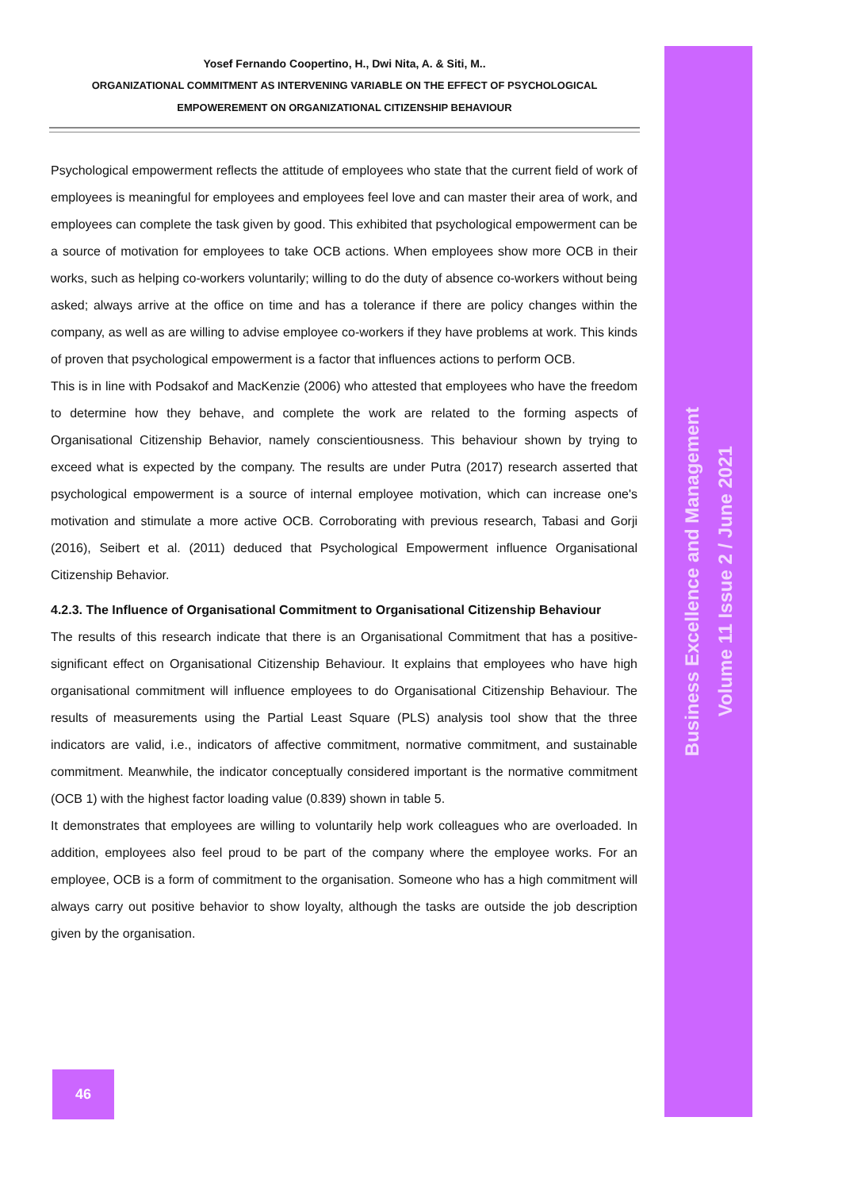Yosef Fernando Coopertino, H., Dwi Nita, A. & Siti, M..
ORGANIZATIONAL COMMITMENT AS INTERVENING VARIABLE ON THE EFFECT OF PSYCHOLOGICAL
EMPOWEREMENT ON ORGANIZATIONAL CITIZENSHIP BEHAVIOUR
Psychological empowerment reflects the attitude of employees who state that the current field of work of employees is meaningful for employees and employees feel love and can master their area of work, and employees can complete the task given by good. This exhibited that psychological empowerment can be a source of motivation for employees to take OCB actions. When employees show more OCB in their works, such as helping co-workers voluntarily; willing to do the duty of absence co-workers without being asked; always arrive at the office on time and has a tolerance if there are policy changes within the company, as well as are willing to advise employee co-workers if they have problems at work. This kinds of proven that psychological empowerment is a factor that influences actions to perform OCB.
This is in line with Podsakof and MacKenzie (2006) who attested that employees who have the freedom to determine how they behave, and complete the work are related to the forming aspects of Organisational Citizenship Behavior, namely conscientiousness. This behaviour shown by trying to exceed what is expected by the company. The results are under Putra (2017) research asserted that psychological empowerment is a source of internal employee motivation, which can increase one's motivation and stimulate a more active OCB. Corroborating with previous research, Tabasi and Gorji (2016), Seibert et al. (2011) deduced that Psychological Empowerment influence Organisational Citizenship Behavior.
4.2.3. The Influence of Organisational Commitment to Organisational Citizenship Behaviour
The results of this research indicate that there is an Organisational Commitment that has a positive-significant effect on Organisational Citizenship Behaviour. It explains that employees who have high organisational commitment will influence employees to do Organisational Citizenship Behaviour. The results of measurements using the Partial Least Square (PLS) analysis tool show that the three indicators are valid, i.e., indicators of affective commitment, normative commitment, and sustainable commitment. Meanwhile, the indicator conceptually considered important is the normative commitment (OCB 1) with the highest factor loading value (0.839) shown in table 5.
It demonstrates that employees are willing to voluntarily help work colleagues who are overloaded. In addition, employees also feel proud to be part of the company where the employee works. For an employee, OCB is a form of commitment to the organisation. Someone who has a high commitment will always carry out positive behavior to show loyalty, although the tasks are outside the job description given by the organisation.
Business Excellence and Management
Volume 11 Issue 2 / June 2021
46